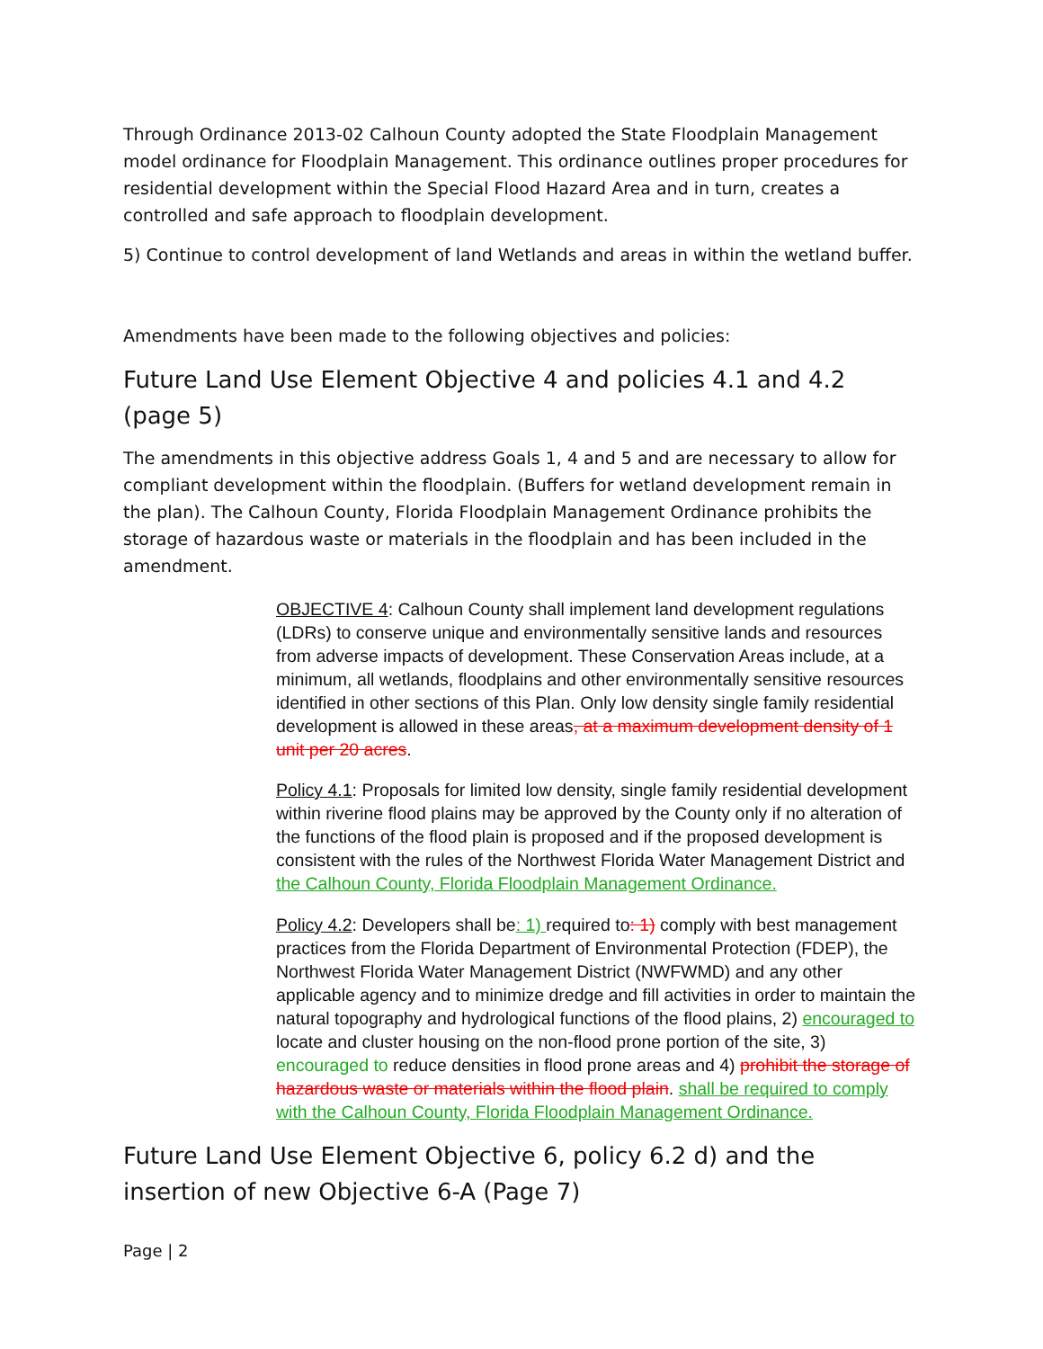Through Ordinance 2013-02 Calhoun County adopted the State Floodplain Management model ordinance for Floodplain Management. This ordinance outlines proper procedures for residential development within the Special Flood Hazard Area and in turn, creates a controlled and safe approach to floodplain development.
5) Continue to control development of land Wetlands and areas in within the wetland buffer.
Amendments have been made to the following objectives and policies:
Future Land Use Element Objective 4 and policies 4.1 and 4.2 (page 5)
The amendments in this objective address Goals 1, 4 and 5 and are necessary to allow for compliant development within the floodplain. (Buffers for wetland development remain in the plan). The Calhoun County, Florida Floodplain Management Ordinance prohibits the storage of hazardous waste or materials in the floodplain and has been included in the amendment.
OBJECTIVE 4: Calhoun County shall implement land development regulations (LDRs) to conserve unique and environmentally sensitive lands and resources from adverse impacts of development. These Conservation Areas include, at a minimum, all wetlands, floodplains and other environmentally sensitive resources identified in other sections of this Plan. Only low density single family residential development is allowed in these areas, at a maximum development density of 1 unit per 20 acres.
Policy 4.1: Proposals for limited low density, single family residential development within riverine flood plains may be approved by the County only if no alteration of the functions of the flood plain is proposed and if the proposed development is consistent with the rules of the Northwest Florida Water Management District and the Calhoun County, Florida Floodplain Management Ordinance.
Policy 4.2: Developers shall be: 1) required to: 1) comply with best management practices from the Florida Department of Environmental Protection (FDEP), the Northwest Florida Water Management District (NWFWMD) and any other applicable agency and to minimize dredge and fill activities in order to maintain the natural topography and hydrological functions of the flood plains, 2) encouraged to locate and cluster housing on the non-flood prone portion of the site, 3) encouraged to reduce densities in flood prone areas and 4) prohibit the storage of hazardous waste or materials within the flood plain. shall be required to comply with the Calhoun County, Florida Floodplain Management Ordinance.
Future Land Use Element Objective 6, policy 6.2 d) and the insertion of new Objective 6-A (Page 7)
Page | 2